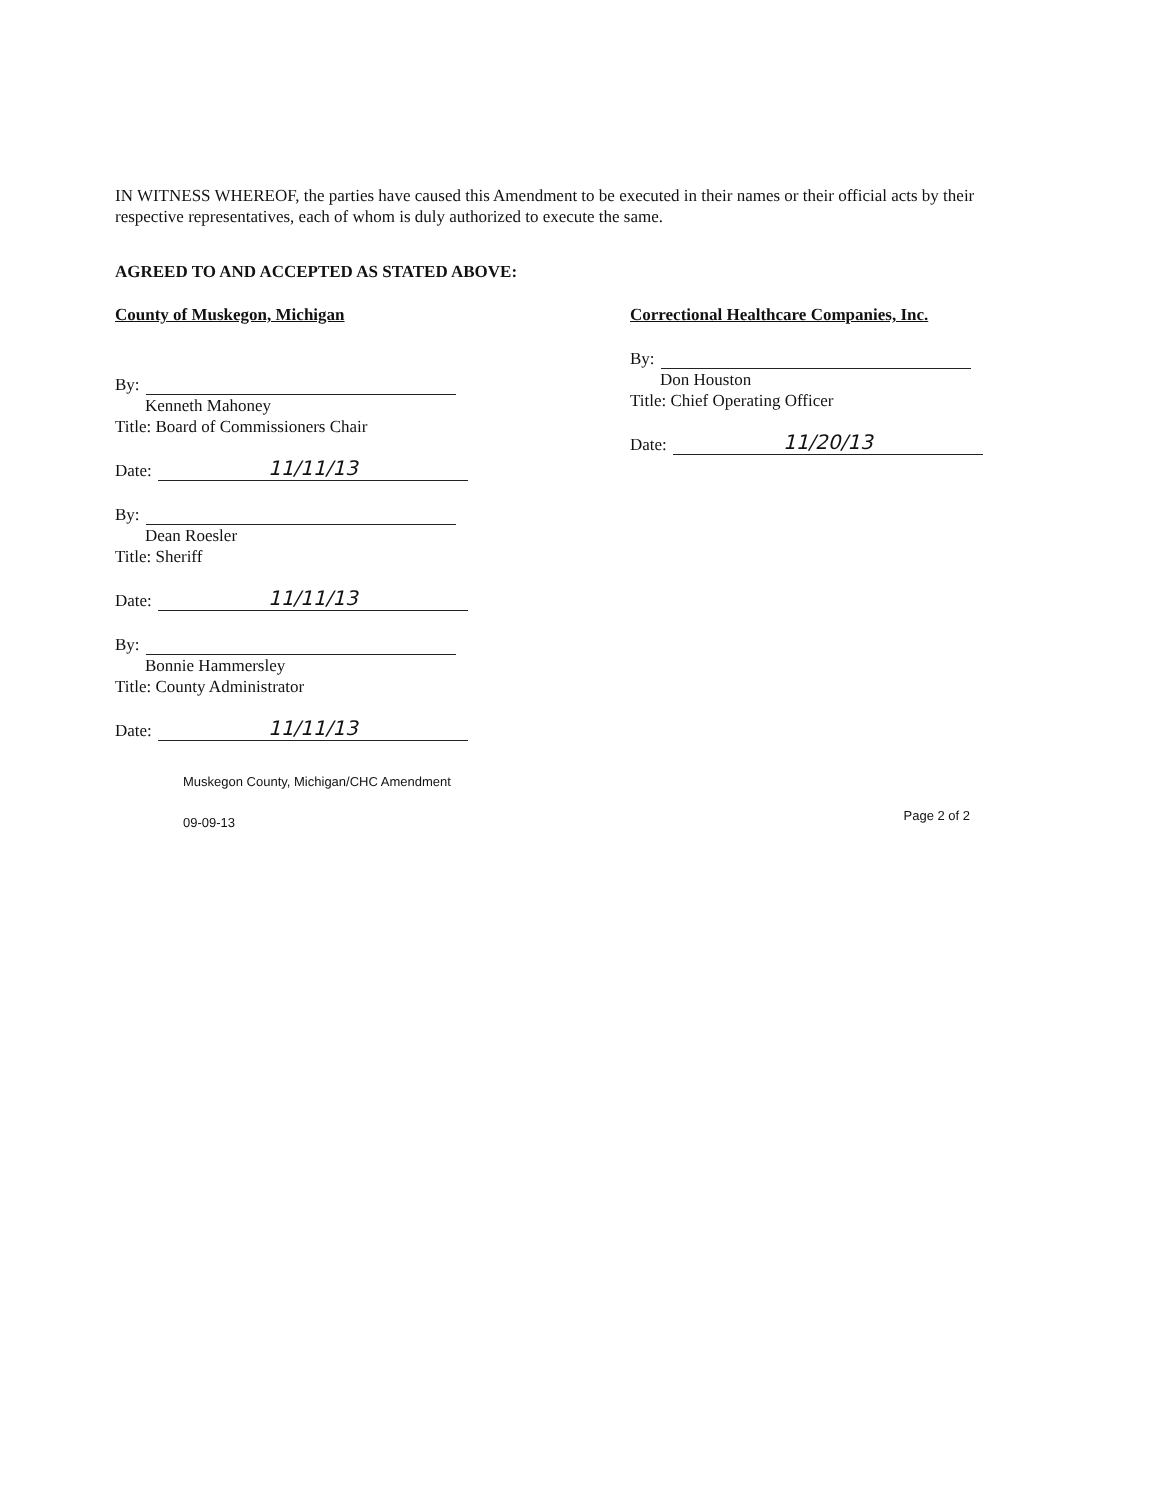IN WITNESS WHEREOF, the parties have caused this Amendment to be executed in their names or their official acts by their respective representatives, each of whom is duly authorized to execute the same.
AGREED TO AND ACCEPTED AS STATED ABOVE:
County of Muskegon, Michigan
By:
Kenneth Mahoney
Title: Board of Commissioners Chair
Date: 11/11/13
By:
Dean Roesler
Title: Sheriff
Date: 11/11/13
By:
Bonnie Hammersley
Title: County Administrator
Date: 11/11/13
Muskegon County, Michigan/CHC Amendment
09-09-13
Correctional Healthcare Companies, Inc.
By:
Don Houston
Title: Chief Operating Officer
Date: 11/20/13
Page 2 of 2